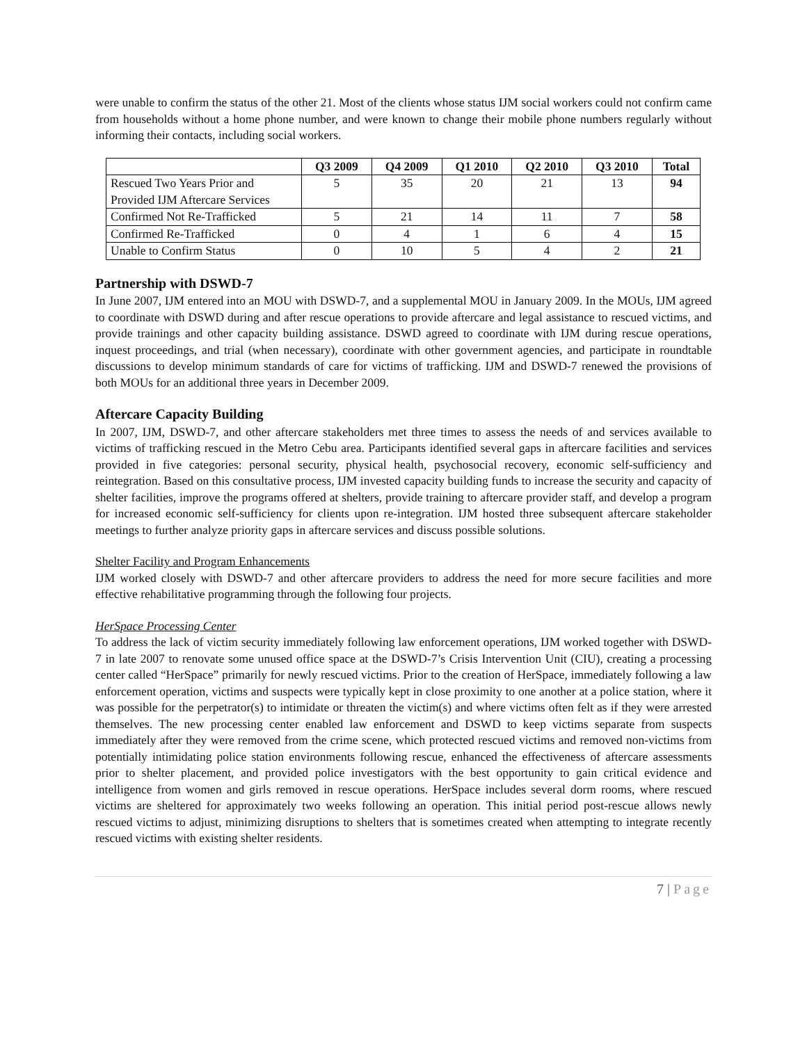were unable to confirm the status of the other 21. Most of the clients whose status IJM social workers could not confirm came from households without a home phone number, and were known to change their mobile phone numbers regularly without informing their contacts, including social workers.
| | Q3 2009 | Q4 2009 | Q1 2010 | Q2 2010 | Q3 2010 | Total |
| --- | --- | --- | --- | --- | --- | --- |
| Rescued Two Years Prior and Provided IJM Aftercare Services | 5 | 35 | 20 | 21 | 13 | 94 |
| Confirmed Not Re-Trafficked | 5 | 21 | 14 | 11 | 7 | 58 |
| Confirmed Re-Trafficked | 0 | 4 | 1 | 6 | 4 | 15 |
| Unable to Confirm Status | 0 | 10 | 5 | 4 | 2 | 21 |
Partnership with DSWD-7
In June 2007, IJM entered into an MOU with DSWD-7, and a supplemental MOU in January 2009. In the MOUs, IJM agreed to coordinate with DSWD during and after rescue operations to provide aftercare and legal assistance to rescued victims, and provide trainings and other capacity building assistance. DSWD agreed to coordinate with IJM during rescue operations, inquest proceedings, and trial (when necessary), coordinate with other government agencies, and participate in roundtable discussions to develop minimum standards of care for victims of trafficking. IJM and DSWD-7 renewed the provisions of both MOUs for an additional three years in December 2009.
Aftercare Capacity Building
In 2007, IJM, DSWD-7, and other aftercare stakeholders met three times to assess the needs of and services available to victims of trafficking rescued in the Metro Cebu area. Participants identified several gaps in aftercare facilities and services provided in five categories: personal security, physical health, psychosocial recovery, economic self-sufficiency and reintegration. Based on this consultative process, IJM invested capacity building funds to increase the security and capacity of shelter facilities, improve the programs offered at shelters, provide training to aftercare provider staff, and develop a program for increased economic self-sufficiency for clients upon re-integration. IJM hosted three subsequent aftercare stakeholder meetings to further analyze priority gaps in aftercare services and discuss possible solutions.
Shelter Facility and Program Enhancements
IJM worked closely with DSWD-7 and other aftercare providers to address the need for more secure facilities and more effective rehabilitative programming through the following four projects.
HerSpace Processing Center
To address the lack of victim security immediately following law enforcement operations, IJM worked together with DSWD-7 in late 2007 to renovate some unused office space at the DSWD-7’s Crisis Intervention Unit (CIU), creating a processing center called “HerSpace” primarily for newly rescued victims. Prior to the creation of HerSpace, immediately following a law enforcement operation, victims and suspects were typically kept in close proximity to one another at a police station, where it was possible for the perpetrator(s) to intimidate or threaten the victim(s) and where victims often felt as if they were arrested themselves. The new processing center enabled law enforcement and DSWD to keep victims separate from suspects immediately after they were removed from the crime scene, which protected rescued victims and removed non-victims from potentially intimidating police station environments following rescue, enhanced the effectiveness of aftercare assessments prior to shelter placement, and provided police investigators with the best opportunity to gain critical evidence and intelligence from women and girls removed in rescue operations. HerSpace includes several dorm rooms, where rescued victims are sheltered for approximately two weeks following an operation. This initial period post-rescue allows newly rescued victims to adjust, minimizing disruptions to shelters that is sometimes created when attempting to integrate recently rescued victims with existing shelter residents.
7 | Page